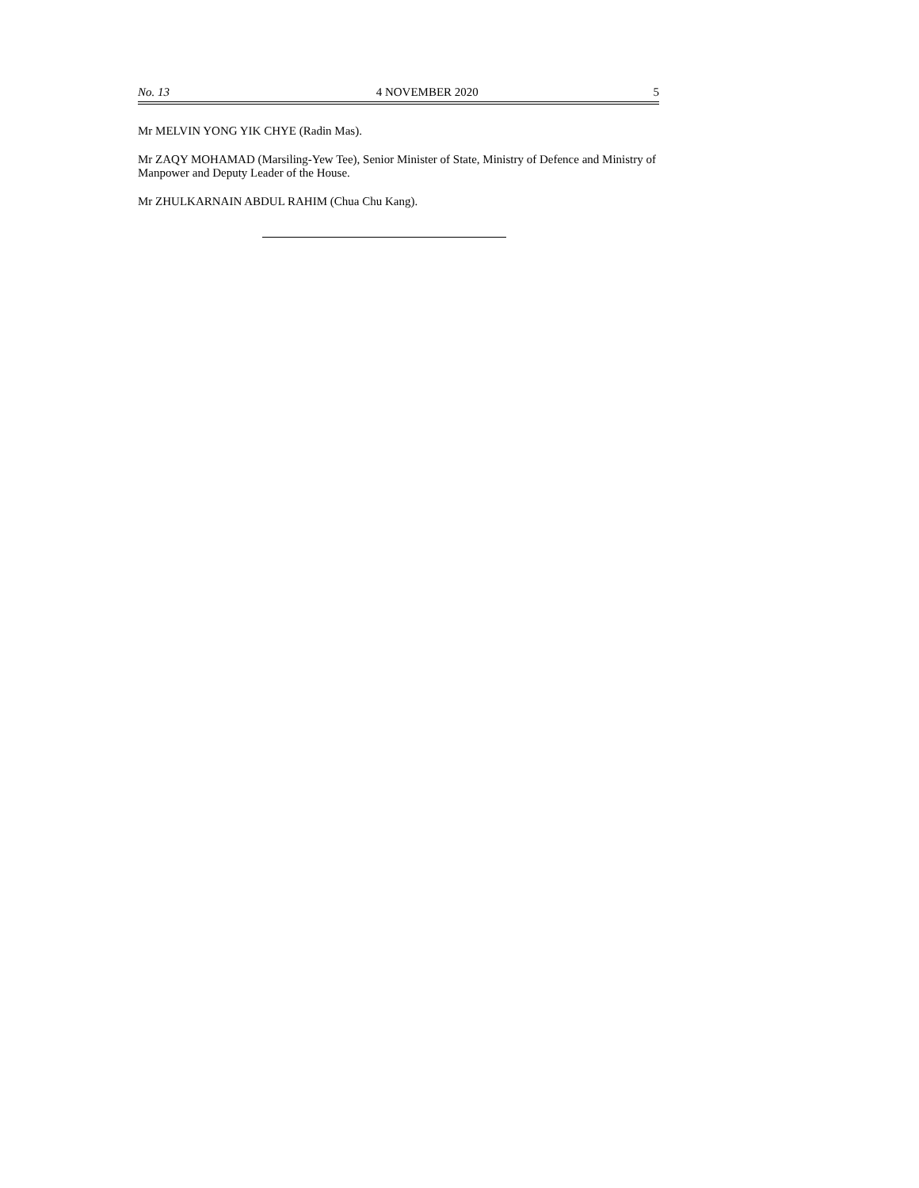No. 13 4 NOVEMBER 2020 5
Mr MELVIN YONG YIK CHYE (Radin Mas).
Mr ZAQY MOHAMAD (Marsiling-Yew Tee), Senior Minister of State, Ministry of Defence and Ministry of Manpower and Deputy Leader of the House.
Mr ZHULKARNAIN ABDUL RAHIM (Chua Chu Kang).